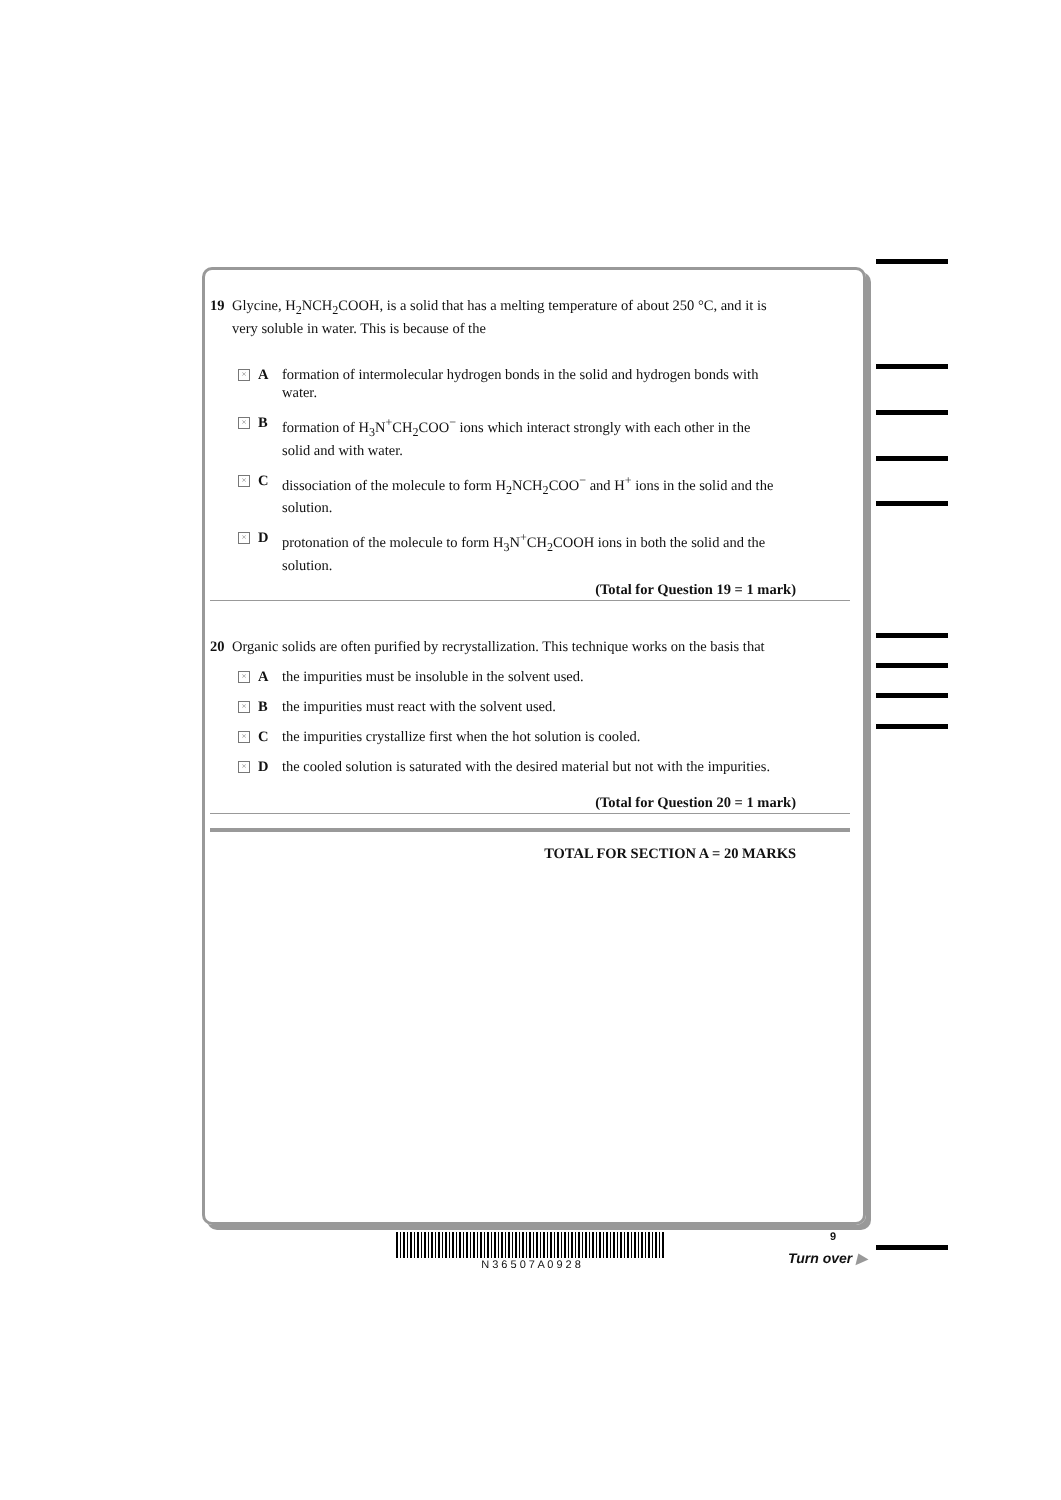19 Glycine, H<sub>2</sub>NCH<sub>2</sub>COOH, is a solid that has a melting temperature of about 250 °C, and it is very soluble in water. This is because of the
×
A formation of intermolecular hydrogen bonds in the solid and hydrogen bonds with water.
×
B formation of H<sub>3</sub>N<sup>+</sup>CH<sub>2</sub>COO<sup>−</sup> ions which interact strongly with each other in the solid and with water.
×
C dissociation of the molecule to form H<sub>2</sub>NCH<sub>2</sub>COO<sup>−</sup> and H<sup>+</sup> ions in the solid and the solution.
×
D protonation of the molecule to form H<sub>3</sub>N<sup>+</sup>CH<sub>2</sub>COOH ions in both the solid and the solution.
(Total for Question 19 = 1 mark)
20 Organic solids are often purified by recrystallization. This technique works on the basis that
×
A the impurities must be insoluble in the solvent used.
×
B the impurities must react with the solvent used.
×
C the impurities crystallize first when the hot solution is cooled.
×
D the cooled solution is saturated with the desired material but not with the impurities.
(Total for Question 20 = 1 mark)
TOTAL FOR SECTION A = 20 MARKS
9
N 3 6 5 0 7 A 0 9 2 8
Turn over ▶